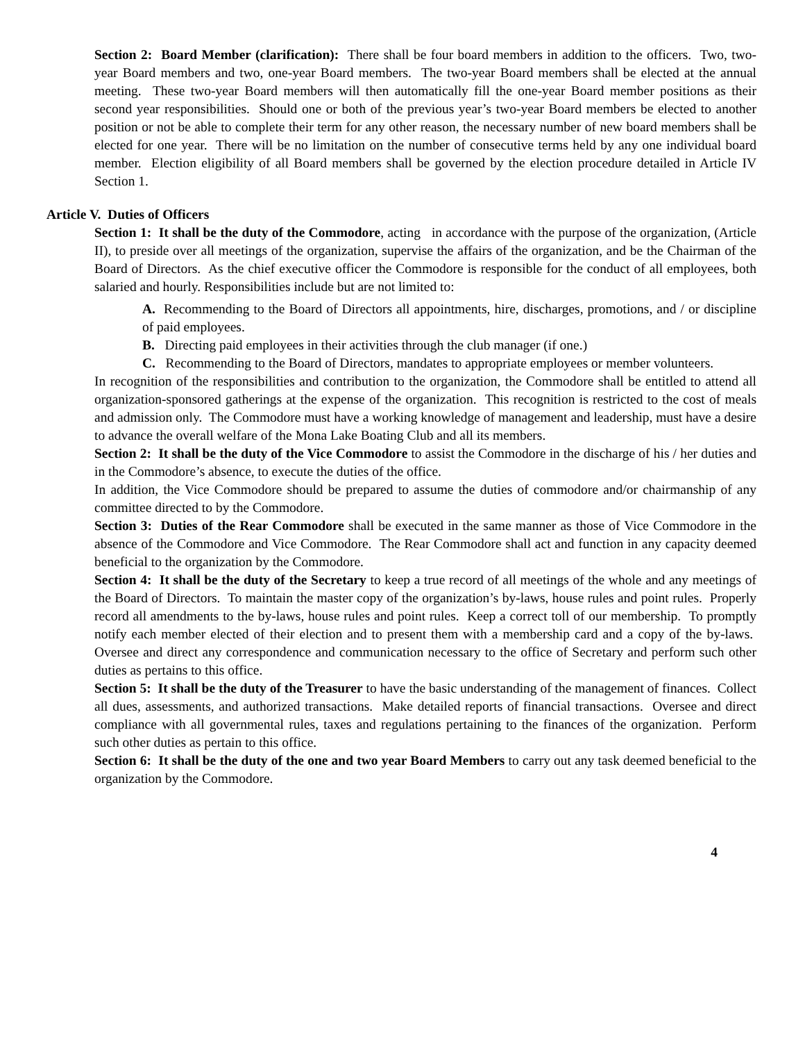Section 2: Board Member (clarification): There shall be four board members in addition to the officers. Two, two-year Board members and two, one-year Board members. The two-year Board members shall be elected at the annual meeting. These two-year Board members will then automatically fill the one-year Board member positions as their second year responsibilities. Should one or both of the previous year’s two-year Board members be elected to another position or not be able to complete their term for any other reason, the necessary number of new board members shall be elected for one year. There will be no limitation on the number of consecutive terms held by any one individual board member. Election eligibility of all Board members shall be governed by the election procedure detailed in Article IV Section 1.
Article V. Duties of Officers
Section 1: It shall be the duty of the Commodore, acting in accordance with the purpose of the organization, (Article II), to preside over all meetings of the organization, supervise the affairs of the organization, and be the Chairman of the Board of Directors. As the chief executive officer the Commodore is responsible for the conduct of all employees, both salaried and hourly. Responsibilities include but are not limited to:
A. Recommending to the Board of Directors all appointments, hire, discharges, promotions, and / or discipline of paid employees.
B. Directing paid employees in their activities through the club manager (if one.)
C. Recommending to the Board of Directors, mandates to appropriate employees or member volunteers.
In recognition of the responsibilities and contribution to the organization, the Commodore shall be entitled to attend all organization-sponsored gatherings at the expense of the organization. This recognition is restricted to the cost of meals and admission only. The Commodore must have a working knowledge of management and leadership, must have a desire to advance the overall welfare of the Mona Lake Boating Club and all its members.
Section 2: It shall be the duty of the Vice Commodore to assist the Commodore in the discharge of his / her duties and in the Commodore’s absence, to execute the duties of the office.
In addition, the Vice Commodore should be prepared to assume the duties of commodore and/or chairmanship of any committee directed to by the Commodore.
Section 3: Duties of the Rear Commodore shall be executed in the same manner as those of Vice Commodore in the absence of the Commodore and Vice Commodore. The Rear Commodore shall act and function in any capacity deemed beneficial to the organization by the Commodore.
Section 4: It shall be the duty of the Secretary to keep a true record of all meetings of the whole and any meetings of the Board of Directors. To maintain the master copy of the organization’s by-laws, house rules and point rules. Properly record all amendments to the by-laws, house rules and point rules. Keep a correct toll of our membership. To promptly notify each member elected of their election and to present them with a membership card and a copy of the by-laws. Oversee and direct any correspondence and communication necessary to the office of Secretary and perform such other duties as pertains to this office.
Section 5: It shall be the duty of the Treasurer to have the basic understanding of the management of finances. Collect all dues, assessments, and authorized transactions. Make detailed reports of financial transactions. Oversee and direct compliance with all governmental rules, taxes and regulations pertaining to the finances of the organization. Perform such other duties as pertain to this office.
Section 6: It shall be the duty of the one and two year Board Members to carry out any task deemed beneficial to the organization by the Commodore.
4